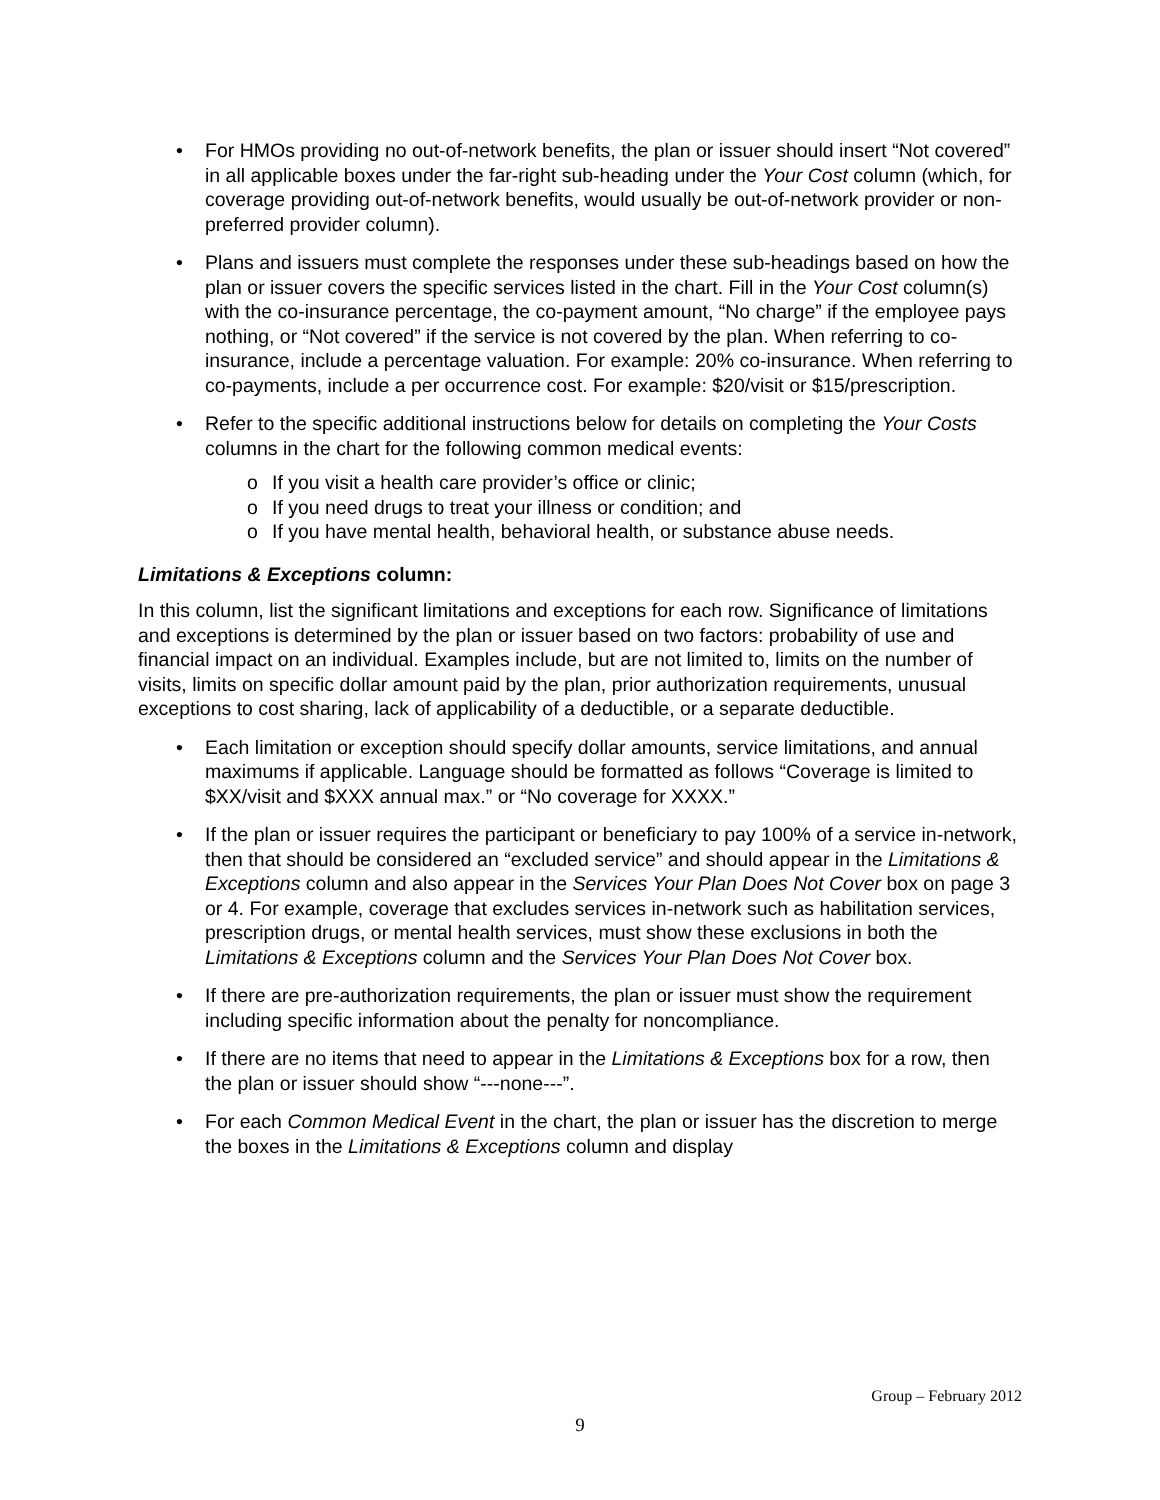• For HMOs providing no out-of-network benefits, the plan or issuer should insert “Not covered” in all applicable boxes under the far-right sub-heading under the Your Cost column (which, for coverage providing out-of-network benefits, would usually be out-of-network provider or non-preferred provider column).
• Plans and issuers must complete the responses under these sub-headings based on how the plan or issuer covers the specific services listed in the chart. Fill in the Your Cost column(s) with the co-insurance percentage, the co-payment amount, “No charge” if the employee pays nothing, or “Not covered” if the service is not covered by the plan. When referring to co-insurance, include a percentage valuation. For example: 20% co-insurance. When referring to co-payments, include a per occurrence cost. For example: $20/visit or $15/prescription.
• Refer to the specific additional instructions below for details on completing the Your Costs columns in the chart for the following common medical events:
o If you visit a health care provider’s office or clinic;
o If you need drugs to treat your illness or condition; and
o If you have mental health, behavioral health, or substance abuse needs.
Limitations & Exceptions column:
In this column, list the significant limitations and exceptions for each row. Significance of limitations and exceptions is determined by the plan or issuer based on two factors: probability of use and financial impact on an individual. Examples include, but are not limited to, limits on the number of visits, limits on specific dollar amount paid by the plan, prior authorization requirements, unusual exceptions to cost sharing, lack of applicability of a deductible, or a separate deductible.
• Each limitation or exception should specify dollar amounts, service limitations, and annual maximums if applicable. Language should be formatted as follows “Coverage is limited to $XX/visit and $XXX annual max.” or “No coverage for XXXX.”
• If the plan or issuer requires the participant or beneficiary to pay 100% of a service in-network, then that should be considered an “excluded service” and should appear in the Limitations & Exceptions column and also appear in the Services Your Plan Does Not Cover box on page 3 or 4. For example, coverage that excludes services in-network such as habilitation services, prescription drugs, or mental health services, must show these exclusions in both the Limitations & Exceptions column and the Services Your Plan Does Not Cover box.
• If there are pre-authorization requirements, the plan or issuer must show the requirement including specific information about the penalty for noncompliance.
• If there are no items that need to appear in the Limitations & Exceptions box for a row, then the plan or issuer should show “---none---”.
• For each Common Medical Event in the chart, the plan or issuer has the discretion to merge the boxes in the Limitations & Exceptions column and display
Group – February 2012
9